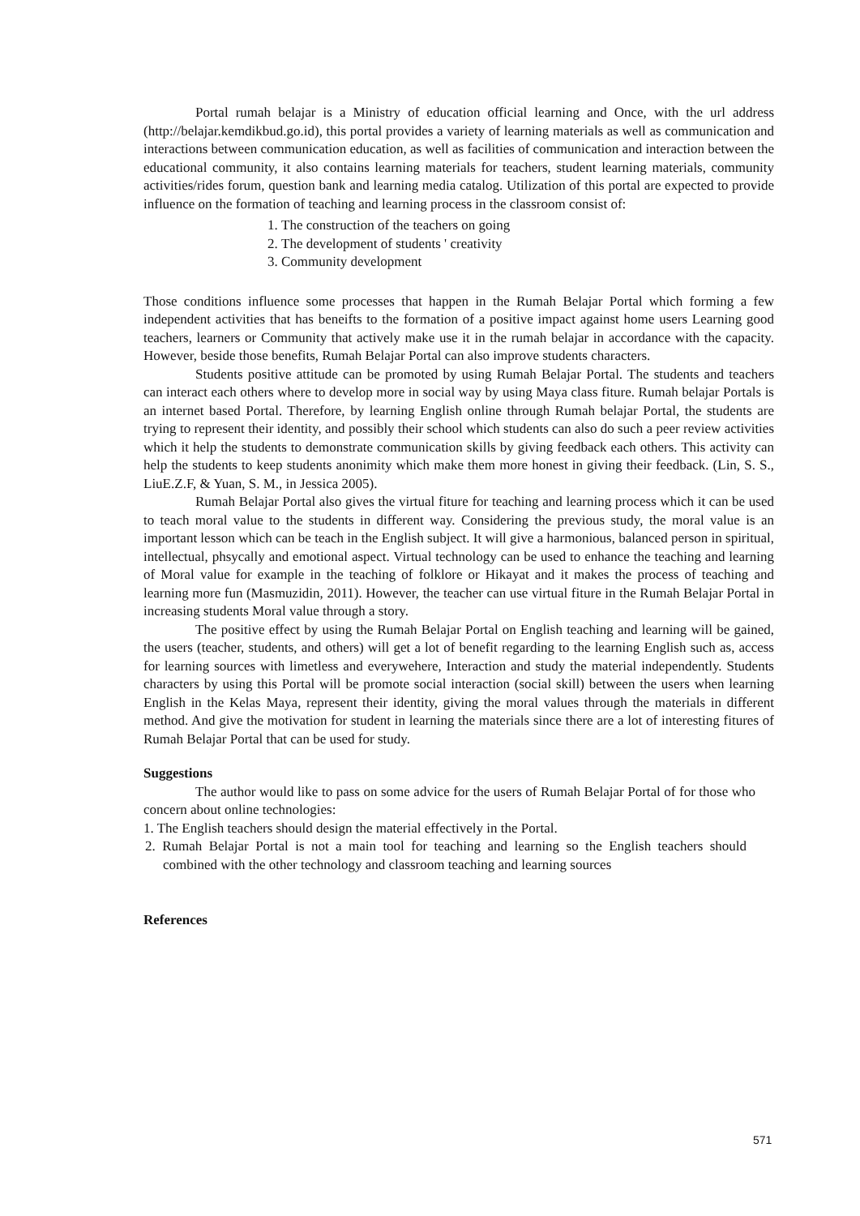Portal rumah belajar is a Ministry of education official learning and Once, with the url address (http://belajar.kemdikbud.go.id), this portal provides a variety of learning materials as well as communication and interactions between communication education, as well as facilities of communication and interaction between the educational community, it also contains learning materials for teachers, student learning materials, community activities/rides forum, question bank and learning media catalog. Utilization of this portal are expected to provide influence on the formation of teaching and learning process in the classroom consist of:
1. The construction of the teachers on going
2. The development of students ' creativity
3. Community development
Those conditions influence some processes that happen in the Rumah Belajar Portal which forming a few independent activities that has beneifts to the formation of a positive impact against home users Learning good teachers, learners or Community that actively make use it in the rumah belajar in accordance with the capacity. However, beside those benefits, Rumah Belajar Portal can also improve students characters.
Students positive attitude can be promoted by using Rumah Belajar Portal. The students and teachers can interact each others where to develop more in social way by using Maya class fiture. Rumah belajar Portals is an internet based Portal. Therefore, by learning English online through Rumah belajar Portal, the students are trying to represent their identity, and possibly their school which students can also do such a peer review activities which it help the students to demonstrate communication skills by giving feedback each others. This activity can help the students to keep students anonimity which make them more honest in giving their feedback. (Lin, S. S., LiuE.Z.F, & Yuan, S. M., in Jessica 2005).
Rumah Belajar Portal also gives the virtual fiture for teaching and learning process which it can be used to teach moral value to the students in different way. Considering the previous study, the moral value is an important lesson which can be teach in the English subject. It will give a harmonious, balanced person in spiritual, intellectual, phsycally and emotional aspect. Virtual technology can be used to enhance the teaching and learning of Moral value for example in the teaching of folklore or Hikayat and it makes the process of teaching and learning more fun (Masmuzidin, 2011). However, the teacher can use virtual fiture in the Rumah Belajar Portal in increasing students Moral value through a story.
The positive effect by using the Rumah Belajar Portal on English teaching and learning will be gained, the users (teacher, students, and others) will get a lot of benefit regarding to the learning English such as, access for learning sources with limetless and everywehere, Interaction and study the material independently. Students characters by using this Portal will be promote social interaction (social skill) between the users when learning English in the Kelas Maya, represent their identity, giving the moral values through the materials in different method. And give the motivation for student in learning the materials since there are a lot of interesting fitures of Rumah Belajar Portal that can be used for study.
Suggestions
The author would like to pass on some advice for the users of Rumah Belajar Portal of for those who concern about online technologies:
1. The English teachers should design the material effectively in the Portal.
2. Rumah Belajar Portal is not a main tool for teaching and learning so the English teachers should combined with the other technology and classroom teaching and learning sources
References
571